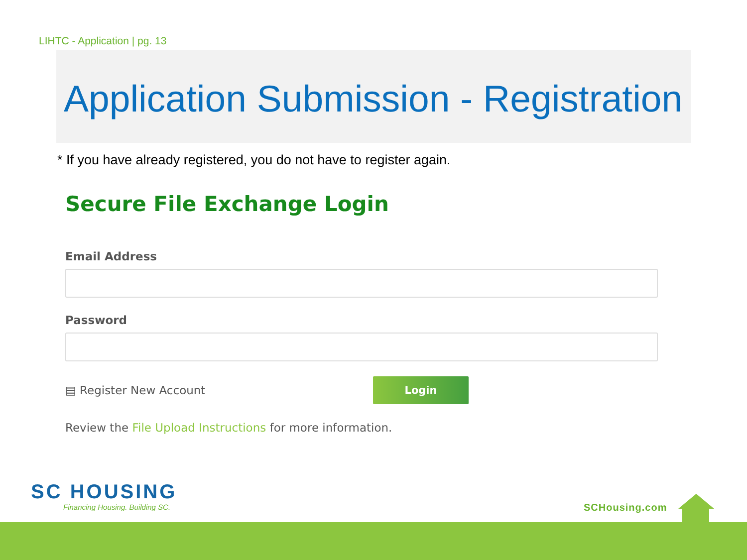LIHTC - Application | pg. 13
Application Submission - Registration
* If you have already registered, you do not have to register again.
Secure File Exchange Login
Email Address
Password
▤ Register New Account
Login
Review the File Upload Instructions for more information.
SC HOUSING
Financing Housing. Building SC.
SCHousing.com